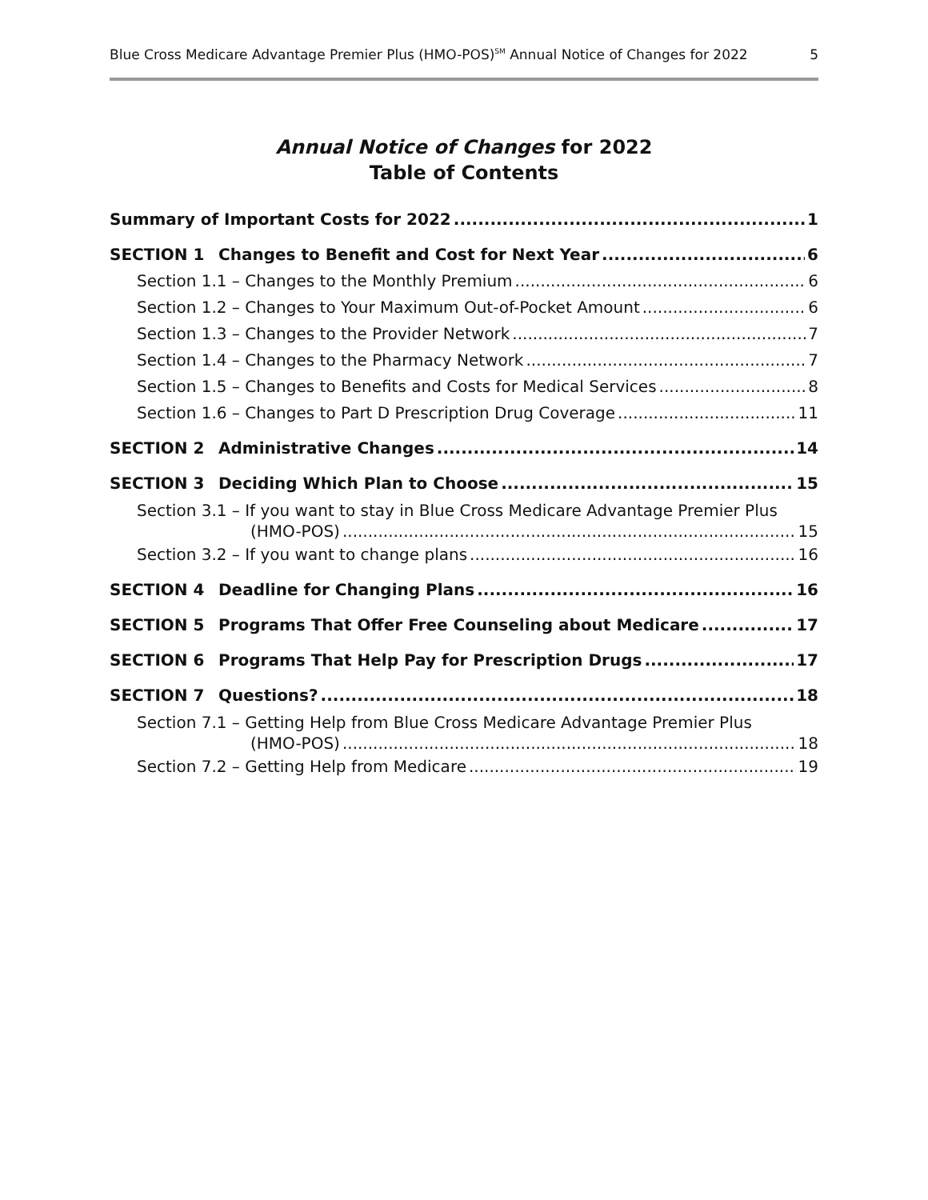Blue Cross Medicare Advantage Premier Plus (HMO-POS)<sup>SM</sup> Annual Notice of Changes for 2022 5
Annual Notice of Changes for 2022
Table of Contents
Summary of Important Costs for 2022 1
SECTION 1 Changes to Benefit and Cost for Next Year 6
Section 1.1 – Changes to the Monthly Premium 6
Section 1.2 – Changes to Your Maximum Out-of-Pocket Amount 6
Section 1.3 – Changes to the Provider Network 7
Section 1.4 – Changes to the Pharmacy Network 7
Section 1.5 – Changes to Benefits and Costs for Medical Services 8
Section 1.6 – Changes to Part D Prescription Drug Coverage 11
SECTION 2 Administrative Changes 14
SECTION 3 Deciding Which Plan to Choose 15
Section 3.1 – If you want to stay in Blue Cross Medicare Advantage Premier Plus
(HMO-POS) 15
Section 3.2 – If you want to change plans 16
SECTION 4 Deadline for Changing Plans 16
SECTION 5 Programs That Offer Free Counseling about Medicare 17
SECTION 6 Programs That Help Pay for Prescription Drugs 17
SECTION 7 Questions? 18
Section 7.1 – Getting Help from Blue Cross Medicare Advantage Premier Plus
(HMO-POS) 18
Section 7.2 – Getting Help from Medicare 19